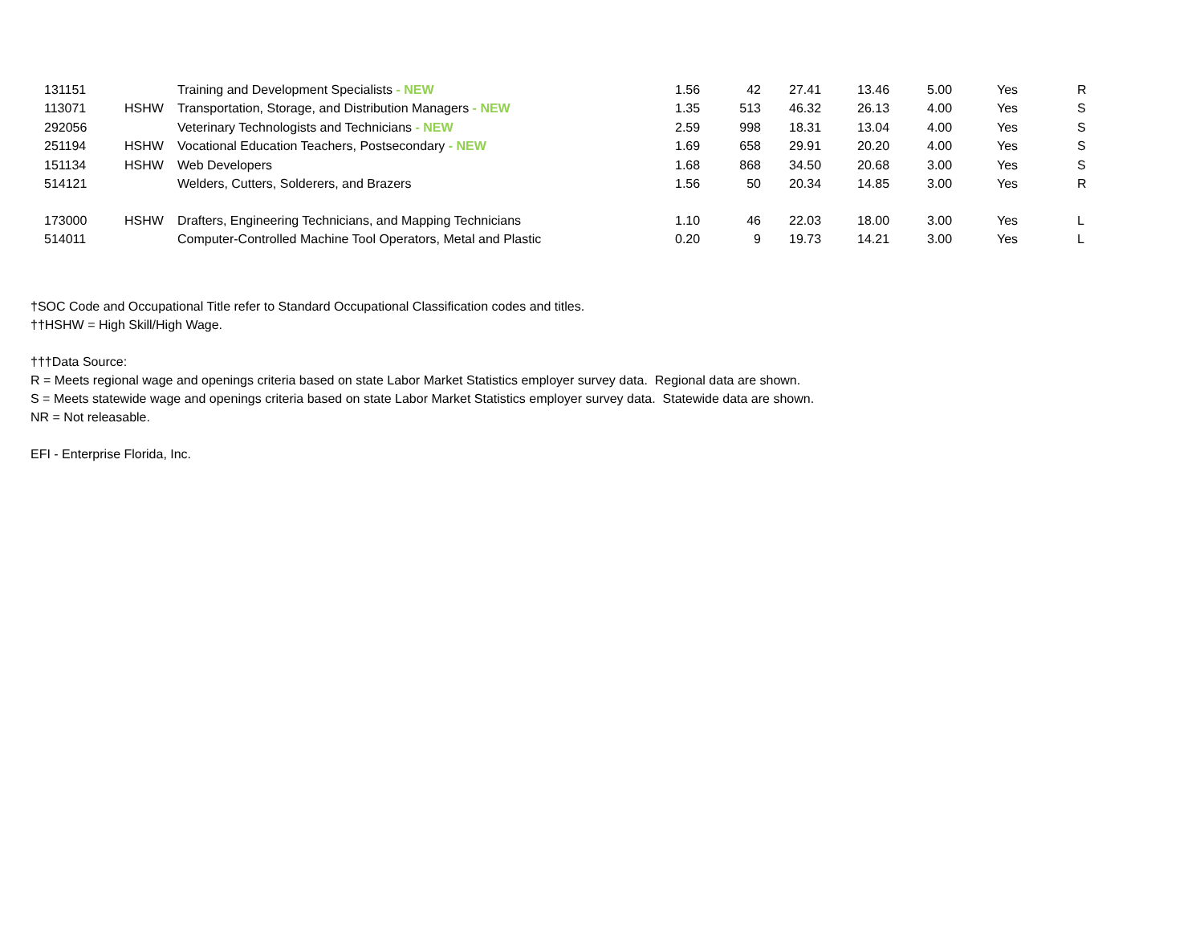| 131151 | | Training and Development Specialists - NEW | 1.56 | 42 | 27.41 | 13.46 | 5.00 | Yes | R |
| 113071 | HSHW | Transportation, Storage, and Distribution Managers - NEW | 1.35 | 513 | 46.32 | 26.13 | 4.00 | Yes | S |
| 292056 | | Veterinary Technologists and Technicians - NEW | 2.59 | 998 | 18.31 | 13.04 | 4.00 | Yes | S |
| 251194 | HSHW | Vocational Education Teachers, Postsecondary - NEW | 1.69 | 658 | 29.91 | 20.20 | 4.00 | Yes | S |
| 151134 | HSHW | Web Developers | 1.68 | 868 | 34.50 | 20.68 | 3.00 | Yes | S |
| 514121 | | Welders, Cutters, Solderers, and Brazers | 1.56 | 50 | 20.34 | 14.85 | 3.00 | Yes | R |
| 173000 | HSHW | Drafters, Engineering Technicians, and Mapping Technicians | 1.10 | 46 | 22.03 | 18.00 | 3.00 | Yes | L |
| 514011 | | Computer-Controlled Machine Tool Operators, Metal and Plastic | 0.20 | 9 | 19.73 | 14.21 | 3.00 | Yes | L |
†SOC Code and Occupational Title refer to Standard Occupational Classification codes and titles.
††HSHW = High Skill/High Wage.
†††Data Source:
R = Meets regional wage and openings criteria based on state Labor Market Statistics employer survey data. Regional data are shown.
S = Meets statewide wage and openings criteria based on state Labor Market Statistics employer survey data. Statewide data are shown.
NR = Not releasable.
EFI - Enterprise Florida, Inc.